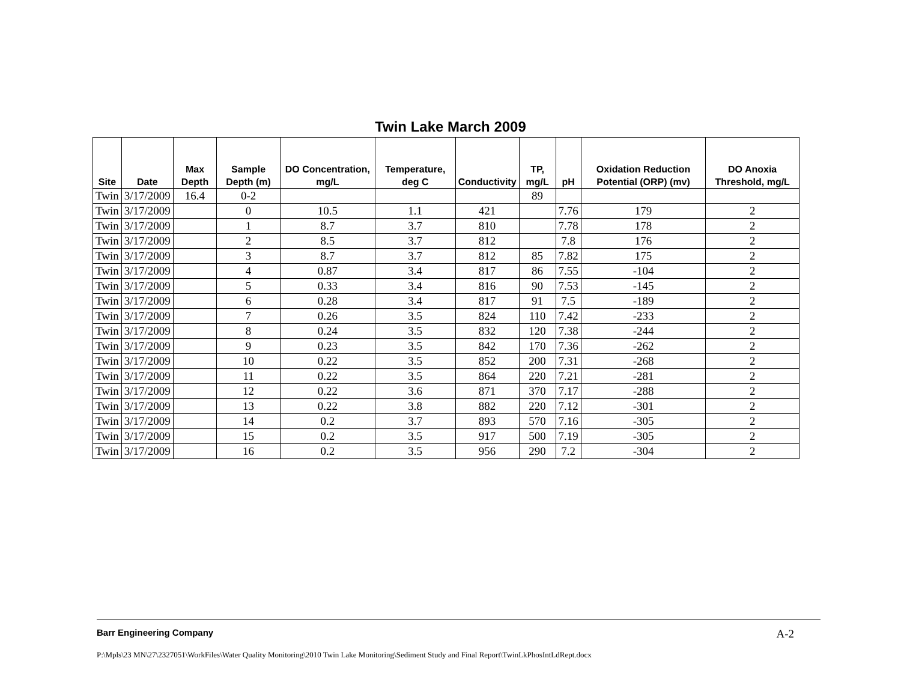Twin Lake March 2009
| Site | Date | Max Depth | Sample Depth (m) | DO Concentration, mg/L | Temperature, deg C | Conductivity | TP, mg/L | pH | Oxidation Reduction Potential (ORP) (mv) | DO Anoxia Threshold, mg/L |
| --- | --- | --- | --- | --- | --- | --- | --- | --- | --- | --- |
| Twin | 3/17/2009 | 16.4 | 0-2 | | | | 89 | | | |
| Twin | 3/17/2009 | | 0 | 10.5 | 1.1 | 421 | | 7.76 | 179 | 2 |
| Twin | 3/17/2009 | | 1 | 8.7 | 3.7 | 810 | | 7.78 | 178 | 2 |
| Twin | 3/17/2009 | | 2 | 8.5 | 3.7 | 812 | | 7.8 | 176 | 2 |
| Twin | 3/17/2009 | | 3 | 8.7 | 3.7 | 812 | 85 | 7.82 | 175 | 2 |
| Twin | 3/17/2009 | | 4 | 0.87 | 3.4 | 817 | 86 | 7.55 | -104 | 2 |
| Twin | 3/17/2009 | | 5 | 0.33 | 3.4 | 816 | 90 | 7.53 | -145 | 2 |
| Twin | 3/17/2009 | | 6 | 0.28 | 3.4 | 817 | 91 | 7.5 | -189 | 2 |
| Twin | 3/17/2009 | | 7 | 0.26 | 3.5 | 824 | 110 | 7.42 | -233 | 2 |
| Twin | 3/17/2009 | | 8 | 0.24 | 3.5 | 832 | 120 | 7.38 | -244 | 2 |
| Twin | 3/17/2009 | | 9 | 0.23 | 3.5 | 842 | 170 | 7.36 | -262 | 2 |
| Twin | 3/17/2009 | | 10 | 0.22 | 3.5 | 852 | 200 | 7.31 | -268 | 2 |
| Twin | 3/17/2009 | | 11 | 0.22 | 3.5 | 864 | 220 | 7.21 | -281 | 2 |
| Twin | 3/17/2009 | | 12 | 0.22 | 3.6 | 871 | 370 | 7.17 | -288 | 2 |
| Twin | 3/17/2009 | | 13 | 0.22 | 3.8 | 882 | 220 | 7.12 | -301 | 2 |
| Twin | 3/17/2009 | | 14 | 0.2 | 3.7 | 893 | 570 | 7.16 | -305 | 2 |
| Twin | 3/17/2009 | | 15 | 0.2 | 3.5 | 917 | 500 | 7.19 | -305 | 2 |
| Twin | 3/17/2009 | | 16 | 0.2 | 3.5 | 956 | 290 | 7.2 | -304 | 2 |
Barr Engineering Company A-2
P:\Mpls\23 MN\27\2327051\WorkFiles\Water Quality Monitoring\2010 Twin Lake Monitoring\Sediment Study and Final Report\TwinLkPhosIntLdRept.docx